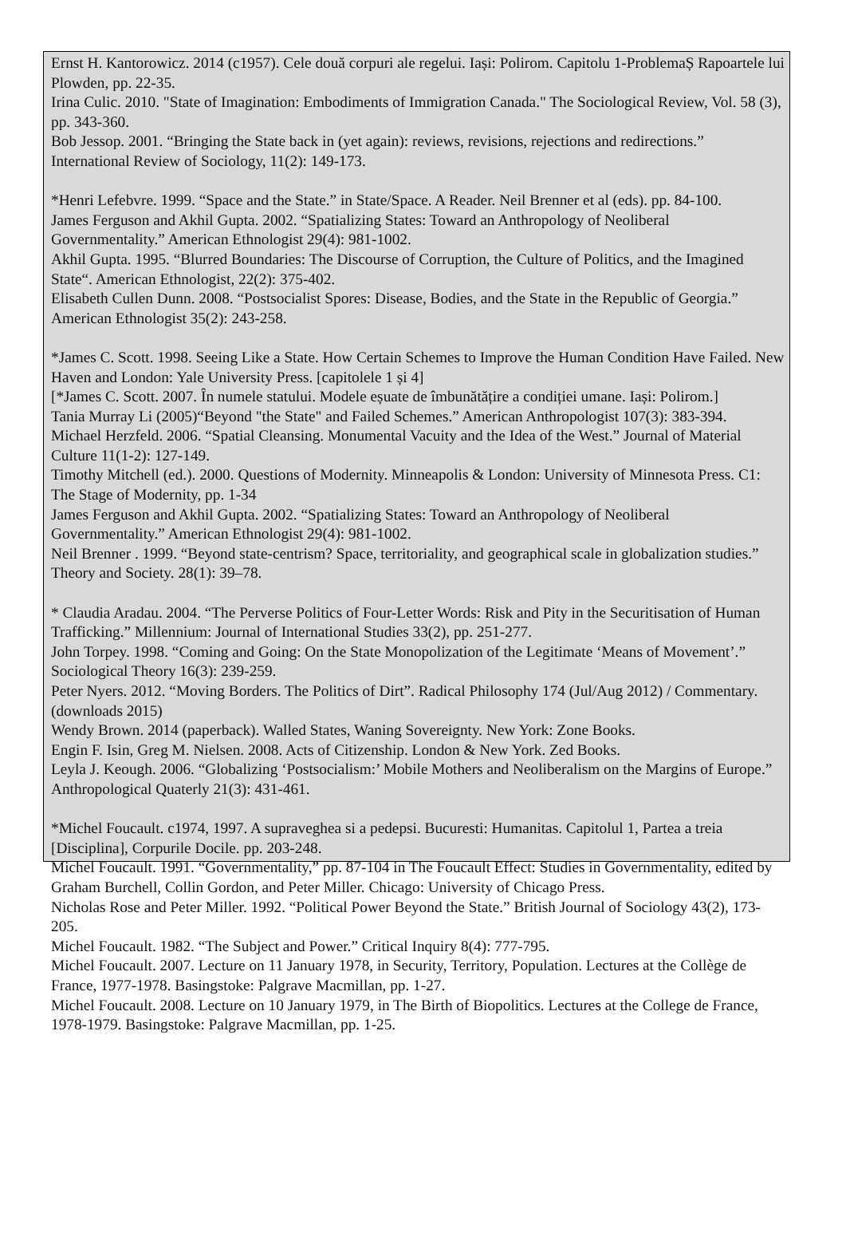Ernst H. Kantorowicz. 2014 (c1957). Cele două corpuri ale regelui. Iași: Polirom. Capitolu 1-ProblemaȘ Rapoartele lui Plowden, pp. 22-35.
Irina Culic. 2010. "State of Imagination: Embodiments of Immigration Canada." The Sociological Review, Vol. 58 (3), pp. 343-360.
Bob Jessop. 2001. “Bringing the State back in (yet again): reviews, revisions, rejections and redirections.” International Review of Sociology, 11(2): 149-173.
*Henri Lefebvre. 1999. “Space and the State.” in State/Space. A Reader. Neil Brenner et al (eds). pp. 84-100.
James Ferguson and Akhil Gupta. 2002. “Spatializing States: Toward an Anthropology of Neoliberal Governmentality.” American Ethnologist 29(4): 981-1002.
Akhil Gupta. 1995. “Blurred Boundaries: The Discourse of Corruption, the Culture of Politics, and the Imagined State“. American Ethnologist, 22(2): 375-402.
Elisabeth Cullen Dunn. 2008. “Postsocialist Spores: Disease, Bodies, and the State in the Republic of Georgia.” American Ethnologist 35(2): 243-258.
*James C. Scott. 1998. Seeing Like a State. How Certain Schemes to Improve the Human Condition Have Failed. New Haven and London: Yale University Press. [capitolele 1 și 4]
[*James C. Scott. 2007. În numele statului. Modele eșuate de îmbunătățire a condiției umane. Iași: Polirom.]
Tania Murray Li (2005)“Beyond "the State" and Failed Schemes.” American Anthropologist 107(3): 383-394.
Michael Herzfeld. 2006. “Spatial Cleansing. Monumental Vacuity and the Idea of the West.” Journal of Material Culture 11(1-2): 127-149.
Timothy Mitchell (ed.). 2000. Questions of Modernity. Minneapolis & London: University of Minnesota Press. C1: The Stage of Modernity, pp. 1-34
James Ferguson and Akhil Gupta. 2002. “Spatializing States: Toward an Anthropology of Neoliberal Governmentality.” American Ethnologist 29(4): 981-1002.
Neil Brenner . 1999. “Beyond state-centrism? Space, territoriality, and geographical scale in globalization studies.” Theory and Society. 28(1): 39–78.
* Claudia Aradau. 2004. “The Perverse Politics of Four-Letter Words: Risk and Pity in the Securitisation of Human Trafficking.” Millennium: Journal of International Studies 33(2), pp. 251-277.
John Torpey. 1998. “Coming and Going: On the State Monopolization of the Legitimate ‘Means of Movement’.” Sociological Theory 16(3): 239-259.
Peter Nyers. 2012. “Moving Borders. The Politics of Dirt”. Radical Philosophy 174 (Jul/Aug 2012) / Commentary. (downloads 2015)
Wendy Brown. 2014 (paperback). Walled States, Waning Sovereignty. New York: Zone Books.
Engin F. Isin, Greg M. Nielsen. 2008. Acts of Citizenship. London & New York. Zed Books.
Leyla J. Keough. 2006. “Globalizing ‘Postsocialism:’ Mobile Mothers and Neoliberalism on the Margins of Europe.” Anthropological Quaterly 21(3): 431-461.
*Michel Foucault. c1974, 1997. A supraveghea si a pedepsi. Bucuresti: Humanitas. Capitolul 1, Partea a treia [Disciplina], Corpurile Docile. pp. 203-248.
Michel Foucault. 1991. “Governmentality,” pp. 87-104 in The Foucault Effect: Studies in Governmentality, edited by Graham Burchell, Collin Gordon, and Peter Miller. Chicago: University of Chicago Press.
Nicholas Rose and Peter Miller. 1992. “Political Power Beyond the State.” British Journal of Sociology 43(2), 173-205.
Michel Foucault. 1982. “The Subject and Power.” Critical Inquiry 8(4): 777-795.
Michel Foucault. 2007. Lecture on 11 January 1978, in Security, Territory, Population. Lectures at the Collège de France, 1977-1978. Basingstoke: Palgrave Macmillan, pp. 1-27.
Michel Foucault. 2008. Lecture on 10 January 1979, in The Birth of Biopolitics. Lectures at the College de France, 1978-1979. Basingstoke: Palgrave Macmillan, pp. 1-25.